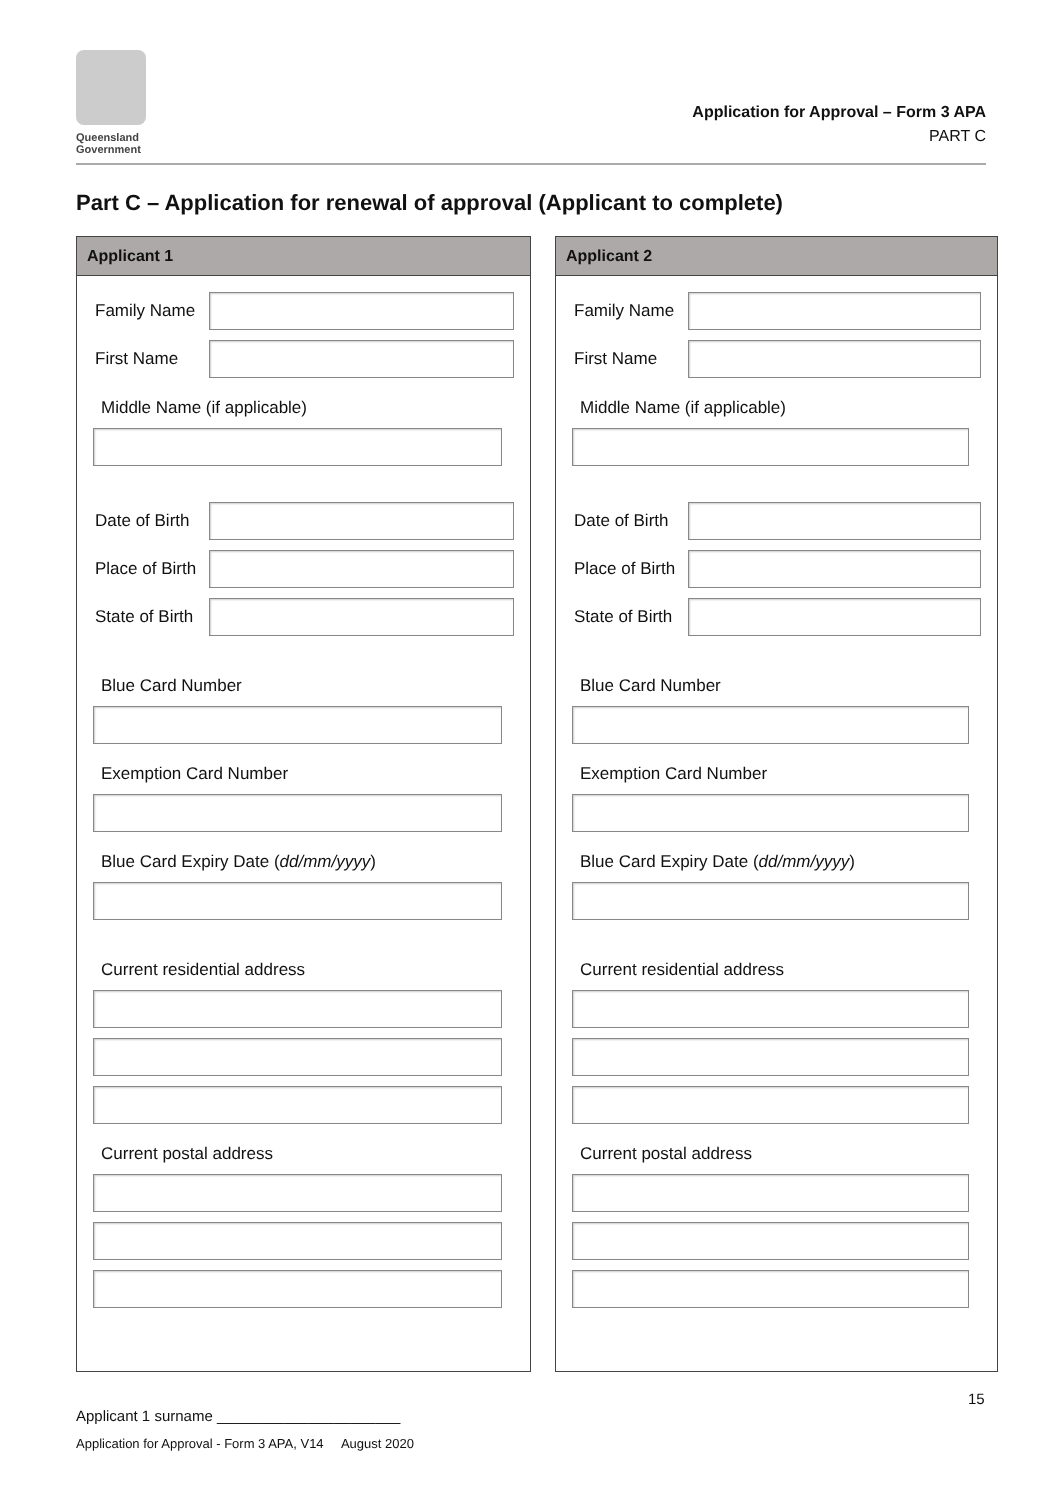Queensland
Government
Application for Approval – Form 3 APA
PART C
Part C – Application for renewal of approval (Applicant to complete)
Applicant 1
Family Name
First Name
Middle Name (if applicable)
Date of Birth
Place of Birth
State of Birth
Blue Card Number
Exemption Card Number
Blue Card Expiry Date (dd/mm/yyyy)
Current residential address
Current postal address
Applicant 2
Family Name
First Name
Middle Name (if applicable)
Date of Birth
Place of Birth
State of Birth
Blue Card Number
Exemption Card Number
Blue Card Expiry Date (dd/mm/yyyy)
Current residential address
Current postal address
15
Applicant 1 surname ______________________
Application for Approval - Form 3 APA, V14 August 2020